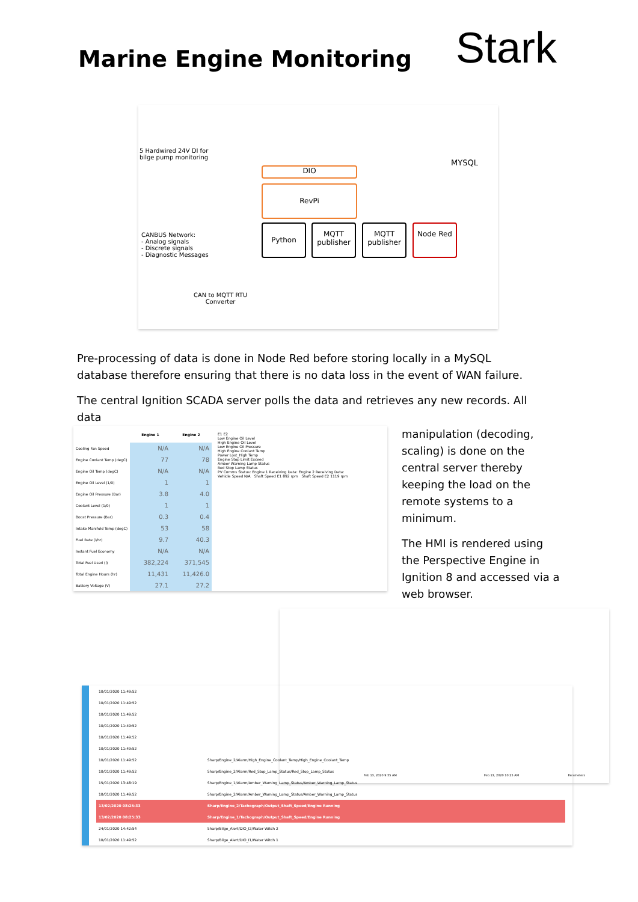Marine Engine Monitoring
Stark
5 Hardwired 24V DI for
bilge pump monitoring
DIO
RevPi
Python
MQTT publisher
MQTT publisher
Node Red
MYSQL
CANBUS Network:
- Analog signals
- Discrete signals
- Diagnostic Messages
CAN to MQTT RTU
Converter
Pre-processing of data is done in Node Red before storing locally in a MySQL database therefore ensuring that there is no data loss in the event of WAN failure.
The central Ignition SCADA server polls the data and retrieves any new records. All data
| | Engine 1 | Engine 2 |
| --- | --- | --- |
| Cooling Fan Speed | N/A | N/A |
| Engine Coolant Temp (degC) | 77 | 78 |
| Engine Oil Temp (degC) | N/A | N/A |
| Engine Oil Level (1/0) | 1 | 1 |
| Engine Oil Pressure (Bar) | 3.8 | 4.0 |
| Coolant Level (1/0) | 1 | 1 |
| Boost Pressure (Bar) | 0.3 | 0.4 |
| Intake Manifold Temp (degC) | 53 | 58 |
| Fuel Rate (l/hr) | 9.7 | 40.3 |
| Instant Fuel Economy | N/A | N/A |
| Total Fuel Used (l) | 382,224 | 371,545 |
| Total Engine Hours (hr) | 11,431 | 11,426.0 |
| Battery Voltage (V) | 27.1 | 27.2 |
E1 E2
Low Engine Oil Level
High Engine Oil Level
Low Engine Oil Pressure
High Engine Coolant Temp
Power Lost_High Temp
Engine Stop Limit Exceed
Amber Warning Lamp Status
Red Stop Lamp Status
PV Comms Status: Engine 1 Receiving Data: Engine 2 Receiving Data:
Vehicle Speed N/A Shaft Speed E1 892 rpm Shaft Speed E2 1119 rpm
manipulation (decoding, scaling) is done on the central server thereby keeping the load on the remote systems to a minimum.
The HMI is rendered using the Perspective Engine in Ignition 8 and accessed via a web browser.
Feb 13, 2020 9:55 AM Feb 13, 2020 10:25 AM Parameters
| 10/01/2020 11:49:52 | |
| 10/01/2020 11:49:52 | |
| 10/01/2020 11:49:52 | |
| 10/01/2020 11:49:52 | |
| 10/01/2020 11:49:52 | |
| 10/01/2020 11:49:52 | |
| 10/01/2020 11:49:52 | Sharp/Engine_2/Alarm/High_Engine_Coolant_Temp/High_Engine_Coolant_Temp |
| 10/01/2020 11:49:52 | Sharp/Engine_2/Alarm/Red_Stop_Lamp_Status/Red_Stop_Lamp_Status |
| 15/01/2020 13:48:19 | Sharp/Engine_1/Alarm/Amber_Warning_Lamp_Status/Amber_Warning_Lamp_Status |
| 10/01/2020 11:49:52 | Sharp/Engine_2/Alarm/Amber_Warning_Lamp_Status/Amber_Warning_Lamp_Status |
| 13/02/2020 08:25:33 | Sharp/Engine_2/Tachograph/Output_Shaft_Speed/Engine Running |
| 13/02/2020 08:25:33 | Sharp/Engine_1/Tachograph/Output_Shaft_Speed/Engine Running |
| 24/01/2020 14:42:54 | Sharp/Bilge_Alert/DIO_I2/Water Witch 2 |
| 10/01/2020 11:49:52 | Sharp/Bilge_Alert/DIO_I1/Water Witch 1 |